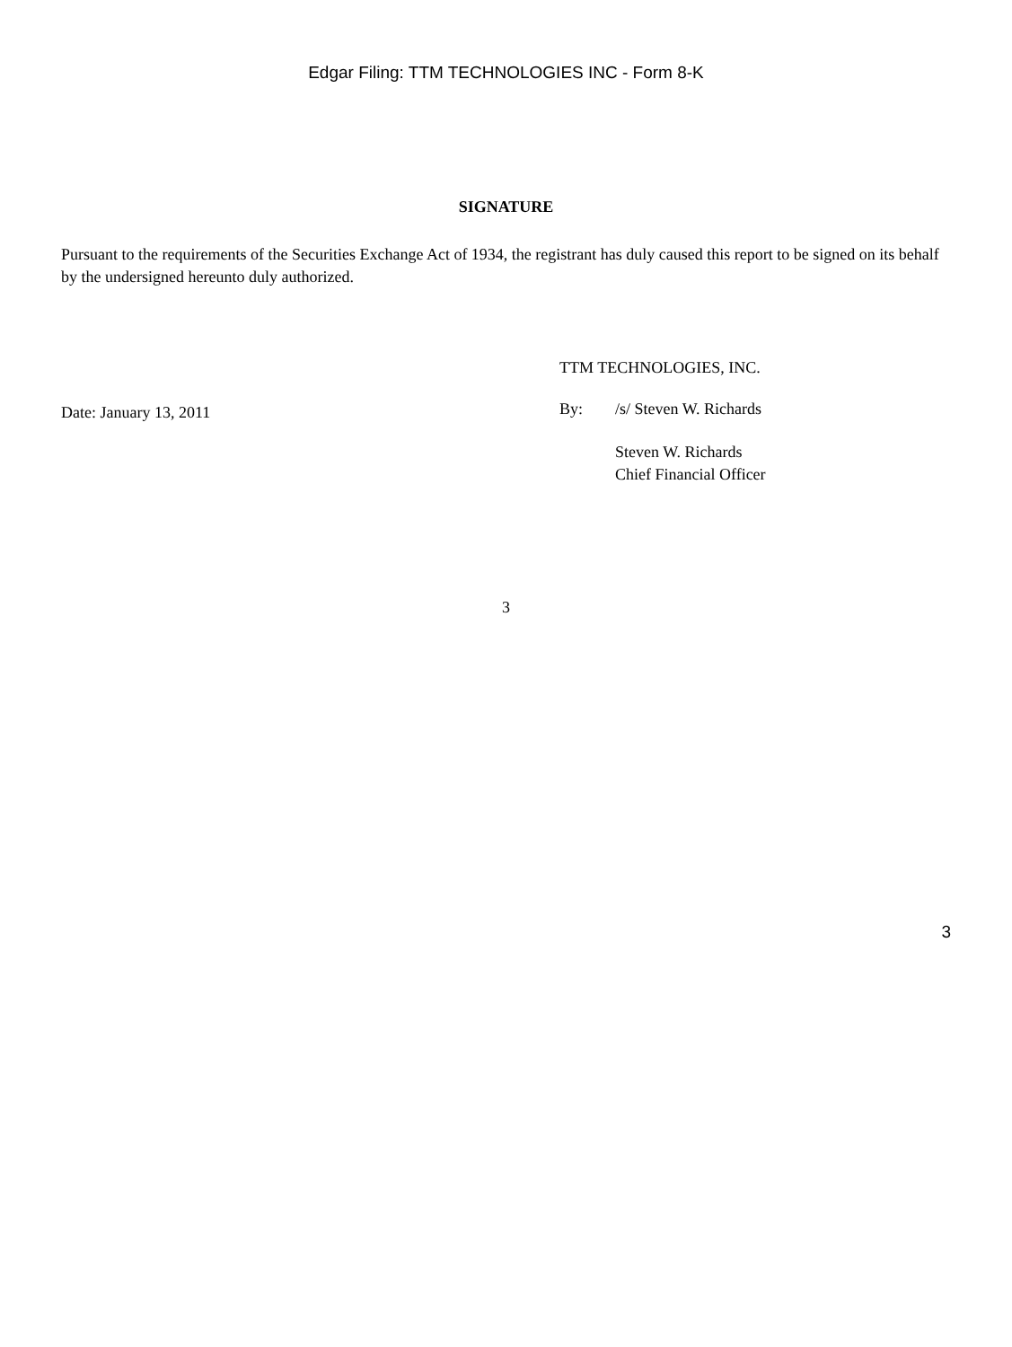Edgar Filing: TTM TECHNOLOGIES INC - Form 8-K
SIGNATURE
Pursuant to the requirements of the Securities Exchange Act of 1934, the registrant has duly caused this report to be signed on its behalf by the undersigned hereunto duly authorized.
Date: January 13, 2011
TTM TECHNOLOGIES, INC.
By: /s/ Steven W. Richards
Steven W. Richards
Chief Financial Officer
3
3